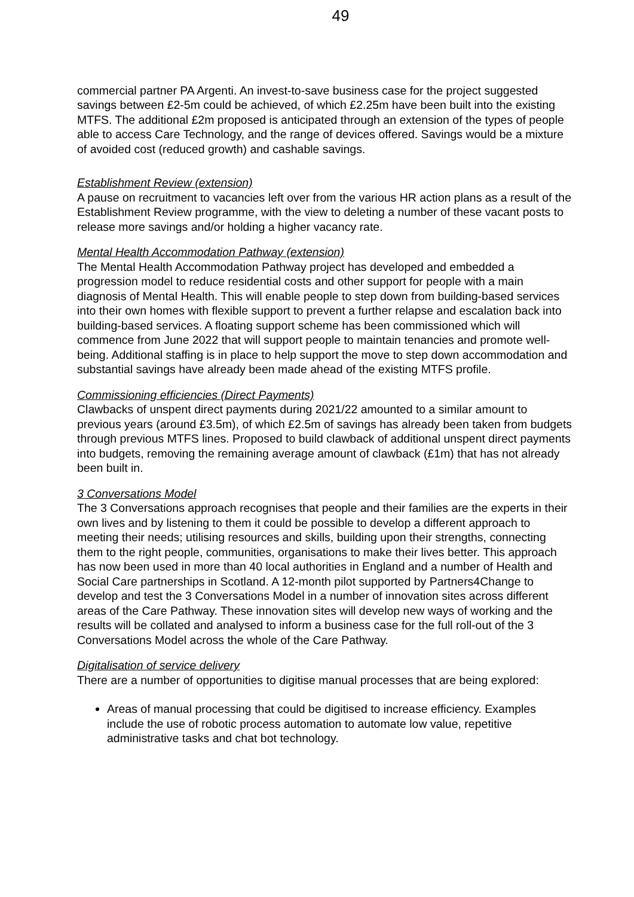49
commercial partner PA Argenti. An invest-to-save business case for the project suggested savings between £2-5m could be achieved, of which £2.25m have been built into the existing MTFS. The additional £2m proposed is anticipated through an extension of the types of people able to access Care Technology, and the range of devices offered. Savings would be a mixture of avoided cost (reduced growth) and cashable savings.
Establishment Review (extension)
A pause on recruitment to vacancies left over from the various HR action plans as a result of the Establishment Review programme, with the view to deleting a number of these vacant posts to release more savings and/or holding a higher vacancy rate.
Mental Health Accommodation Pathway (extension)
The Mental Health Accommodation Pathway project has developed and embedded a progression model to reduce residential costs and other support for people with a main diagnosis of Mental Health. This will enable people to step down from building-based services into their own homes with flexible support to prevent a further relapse and escalation back into building-based services. A floating support scheme has been commissioned which will commence from June 2022 that will support people to maintain tenancies and promote well-being. Additional staffing is in place to help support the move to step down accommodation and substantial savings have already been made ahead of the existing MTFS profile.
Commissioning efficiencies (Direct Payments)
Clawbacks of unspent direct payments during 2021/22 amounted to a similar amount to previous years (around £3.5m), of which £2.5m of savings has already been taken from budgets through previous MTFS lines. Proposed to build clawback of additional unspent direct payments into budgets, removing the remaining average amount of clawback (£1m) that has not already been built in.
3 Conversations Model
The 3 Conversations approach recognises that people and their families are the experts in their own lives and by listening to them it could be possible to develop a different approach to meeting their needs; utilising resources and skills, building upon their strengths, connecting them to the right people, communities, organisations to make their lives better. This approach has now been used in more than 40 local authorities in England and a number of Health and Social Care partnerships in Scotland. A 12-month pilot supported by Partners4Change to develop and test the 3 Conversations Model in a number of innovation sites across different areas of the Care Pathway. These innovation sites will develop new ways of working and the results will be collated and analysed to inform a business case for the full roll-out of the 3 Conversations Model across the whole of the Care Pathway.
Digitalisation of service delivery
There are a number of opportunities to digitise manual processes that are being explored:
Areas of manual processing that could be digitised to increase efficiency. Examples include the use of robotic process automation to automate low value, repetitive administrative tasks and chat bot technology.